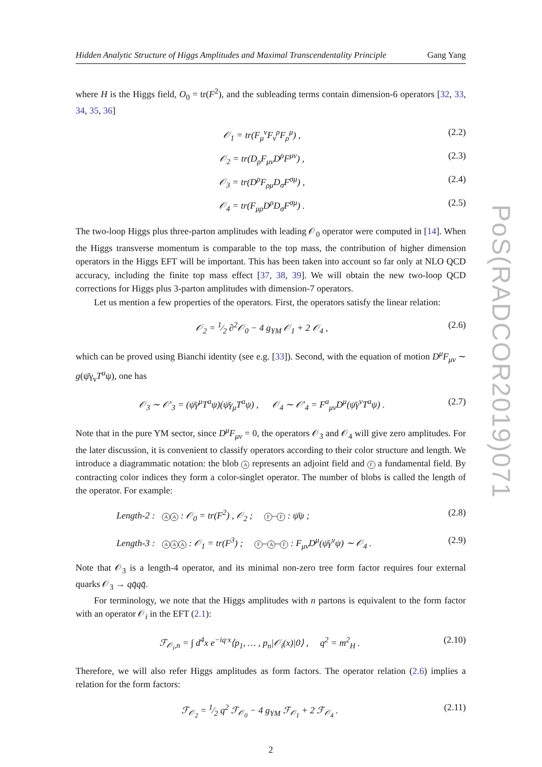Hidden Analytic Structure of Higgs Amplitudes and Maximal Transcendentality Principle Gang Yang
where H is the Higgs field, O<sub>0</sub> = tr(F<sup>2</sup>), and the subleading terms contain dimension-6 operators [32, 33, 34, 35, 36]
𝒪<sub>1</sub> = tr(F<sub>μ</sub><sup>ν</sup>F<sub>ν</sub><sup>ρ</sup>F<sub>ρ</sub><sup>μ</sup>) , (2.2)
𝒪<sub>2</sub> = tr(D<sub>ρ</sub>F<sub>μν</sub>D<sup>ρ</sup>F<sup>μν</sup>) , (2.3)
𝒪<sub>3</sub> = tr(D<sup>ρ</sup>F<sub>ρμ</sub>D<sub>σ</sub>F<sup>σμ</sup>) , (2.4)
𝒪<sub>4</sub> = tr(F<sub>μρ</sub>D<sup>ρ</sup>D<sub>σ</sub>F<sup>σμ</sup>) . (2.5)
The two-loop Higgs plus three-parton amplitudes with leading 𝒪<sub>0</sub> operator were computed in [14]. When the Higgs transverse momentum is comparable to the top mass, the contribution of higher dimension operators in the Higgs EFT will be important. This has been taken into account so far only at NLO QCD accuracy, including the finite top mass effect [37, 38, 39]. We will obtain the new two-loop QCD corrections for Higgs plus 3-parton amplitudes with dimension-7 operators.
Let us mention a few properties of the operators. First, the operators satisfy the linear relation:
𝒪<sub>2</sub> = 1⁄2 ∂<sup>2</sup>𝒪<sub>0</sub> − 4 g<sub>YM</sub> 𝒪<sub>1</sub> + 2 𝒪<sub>4</sub> , (2.6)
which can be proved using Bianchi identity (see e.g. [33]). Second, with the equation of motion D<sup>μ</sup>F<sub>μν</sub> ∼ g(ψ̄γ<sub>ν</sub>T<sup>a</sup>ψ), one has
𝒪<sub>3</sub> ∼ 𝒪′<sub>3</sub> = (ψ̄γ<sup>μ</sup>T<sup>a</sup>ψ)(ψ̄γ<sub>μ</sub>T<sup>a</sup>ψ) , 𝒪<sub>4</sub> ∼ 𝒪′<sub>4</sub> = F<sup>a</sup><sub>μν</sub>D<sup>μ</sup>(ψ̄γ<sup>ν</sup>T<sup>a</sup>ψ) . (2.7)
Note that in the pure YM sector, since D<sup>μ</sup>F<sub>μν</sub> = 0, the operators 𝒪<sub>3</sub> and 𝒪<sub>4</sub> will give zero amplitudes. For the later discussion, it is convenient to classify operators according to their color structure and length. We introduce a diagrammatic notation: the blob A represents an adjoint field and F a fundamental field. By contracting color indices they form a color-singlet operator. The number of blobs is called the length of the operator. For example:
Length-2 : A A : 𝒪<sub>0</sub> = tr(F<sup>2</sup>) , 𝒪<sub>2</sub> ; F – F : ψ̄ψ ; (2.8)
Length-3 : A A A : 𝒪<sub>1</sub> = tr(F<sup>3</sup>) ; F – A – F : F<sub>μν</sub>D<sup>μ</sup>(ψ̄γ<sup>ν</sup>ψ) ∼ 𝒪<sub>4</sub> . (2.9)
Note that 𝒪<sub>3</sub> is a length-4 operator, and its minimal non-zero tree form factor requires four external quarks 𝒪<sub>3</sub> → qq̄qq̄.
For terminology, we note that the Higgs amplitudes with n partons is equivalent to the form factor with an operator 𝒪<sub>i</sub> in the EFT (2.1):
ℱ<sub>𝒪<sub>i</sub>,n</sub> = ∫ d<sup>4</sup>x e<sup>−iq·x</sup>⟨p<sub>1</sub>, … , p<sub>n</sub>|𝒪<sub>i</sub>(x)|0⟩ , q<sup>2</sup> = m<sup>2</sup><sub>H</sub> . (2.10)
Therefore, we will also refer Higgs amplitudes as form factors. The operator relation (2.6) implies a relation for the form factors:
ℱ<sub>𝒪<sub>2</sub></sub> = 1⁄2 q<sup>2</sup> ℱ<sub>𝒪<sub>0</sub></sub> − 4 g<sub>YM</sub> ℱ<sub>𝒪<sub>1</sub></sub> + 2 ℱ<sub>𝒪<sub>4</sub></sub> . (2.11)
2
PoS(RADCOR2019)071